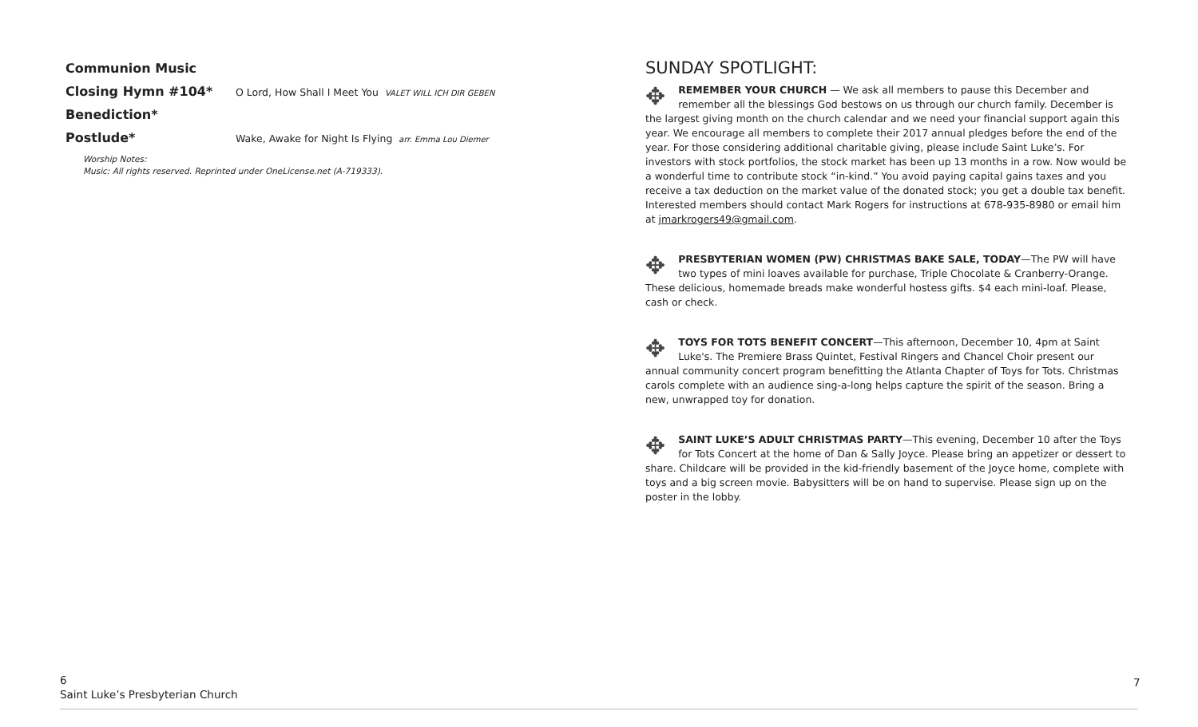Communion Music
Closing Hymn #104* O Lord, How Shall I Meet You VALET WILL ICH DIR GEBEN
Benediction*
Postlude* Wake, Awake for Night Is Flying arr. Emma Lou Diemer
Worship Notes:
Music: All rights reserved. Reprinted under OneLicense.net (A-719333).
SUNDAY SPOTLIGHT:
✥ REMEMBER YOUR CHURCH — We ask all members to pause this December and remember all the blessings God bestows on us through our church family. December is the largest giving month on the church calendar and we need your financial support again this year. We encourage all members to complete their 2017 annual pledges before the end of the year. For those considering additional charitable giving, please include Saint Luke’s. For investors with stock portfolios, the stock market has been up 13 months in a row. Now would be a wonderful time to contribute stock “in-kind.” You avoid paying capital gains taxes and you receive a tax deduction on the market value of the donated stock; you get a double tax benefit. Interested members should contact Mark Rogers for instructions at 678-935-8980 or email him at jmarkrogers49@gmail.com.
✥ PRESBYTERIAN WOMEN (PW) CHRISTMAS BAKE SALE, TODAY—The PW will have two types of mini loaves available for purchase, Triple Chocolate & Cranberry-Orange. These delicious, homemade breads make wonderful hostess gifts. $4 each mini-loaf. Please, cash or check.
✥ TOYS FOR TOTS BENEFIT CONCERT—This afternoon, December 10, 4pm at Saint Luke's. The Premiere Brass Quintet, Festival Ringers and Chancel Choir present our annual community concert program benefitting the Atlanta Chapter of Toys for Tots. Christmas carols complete with an audience sing-a-long helps capture the spirit of the season. Bring a new, unwrapped toy for donation.
✥ SAINT LUKE’S ADULT CHRISTMAS PARTY—This evening, December 10 after the Toys for Tots Concert at the home of Dan & Sally Joyce. Please bring an appetizer or dessert to share. Childcare will be provided in the kid-friendly basement of the Joyce home, complete with toys and a big screen movie. Babysitters will be on hand to supervise. Please sign up on the poster in the lobby.
6
Saint Luke’s Presbyterian Church
7